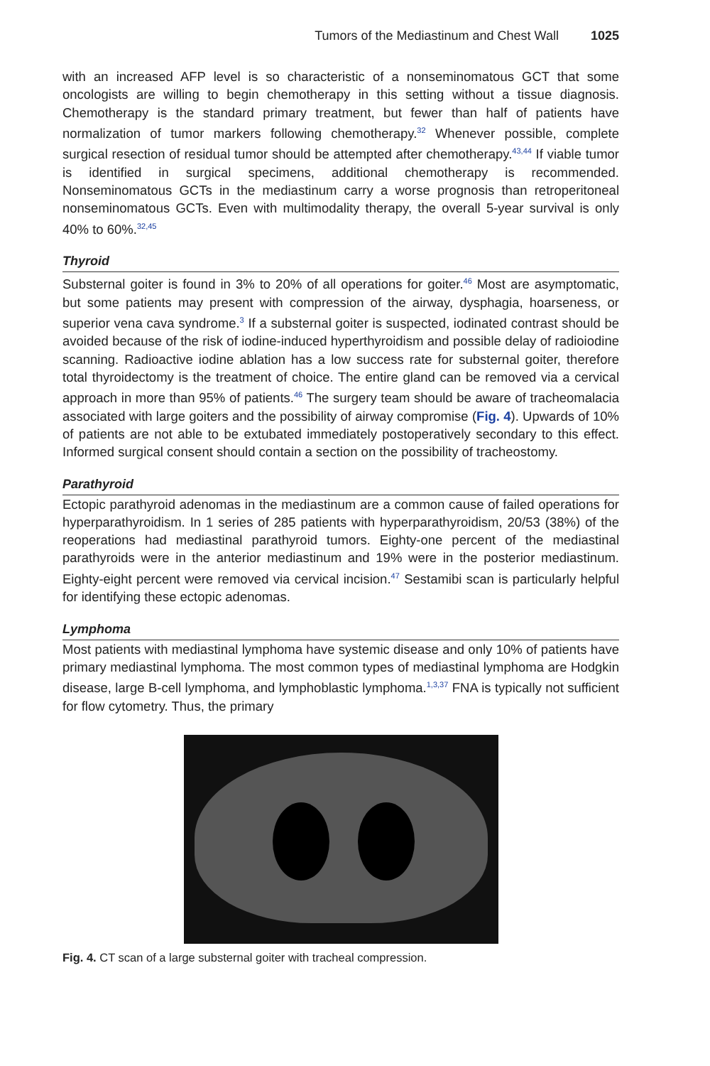Tumors of the Mediastinum and Chest Wall 1025
with an increased AFP level is so characteristic of a nonseminomatous GCT that some oncologists are willing to begin chemotherapy in this setting without a tissue diagnosis. Chemotherapy is the standard primary treatment, but fewer than half of patients have normalization of tumor markers following chemotherapy.<sup>32</sup> Whenever possible, complete surgical resection of residual tumor should be attempted after chemotherapy.<sup>43,44</sup> If viable tumor is identified in surgical specimens, additional chemotherapy is recommended. Nonseminomatous GCTs in the mediastinum carry a worse prognosis than retroperitoneal nonseminomatous GCTs. Even with multimodality therapy, the overall 5-year survival is only 40% to 60%.<sup>32,45</sup>
Thyroid
Substernal goiter is found in 3% to 20% of all operations for goiter.<sup>46</sup> Most are asymptomatic, but some patients may present with compression of the airway, dysphagia, hoarseness, or superior vena cava syndrome.<sup>3</sup> If a substernal goiter is suspected, iodinated contrast should be avoided because of the risk of iodine-induced hyperthyroidism and possible delay of radioiodine scanning. Radioactive iodine ablation has a low success rate for substernal goiter, therefore total thyroidectomy is the treatment of choice. The entire gland can be removed via a cervical approach in more than 95% of patients.<sup>46</sup> The surgery team should be aware of tracheomalacia associated with large goiters and the possibility of airway compromise (Fig. 4). Upwards of 10% of patients are not able to be extubated immediately postoperatively secondary to this effect. Informed surgical consent should contain a section on the possibility of tracheostomy.
Parathyroid
Ectopic parathyroid adenomas in the mediastinum are a common cause of failed operations for hyperparathyroidism. In 1 series of 285 patients with hyperparathyroidism, 20/53 (38%) of the reoperations had mediastinal parathyroid tumors. Eighty-one percent of the mediastinal parathyroids were in the anterior mediastinum and 19% were in the posterior mediastinum. Eighty-eight percent were removed via cervical incision.<sup>47</sup> Sestamibi scan is particularly helpful for identifying these ectopic adenomas.
Lymphoma
Most patients with mediastinal lymphoma have systemic disease and only 10% of patients have primary mediastinal lymphoma. The most common types of mediastinal lymphoma are Hodgkin disease, large B-cell lymphoma, and lymphoblastic lymphoma.<sup>1,3,37</sup> FNA is typically not sufficient for flow cytometry. Thus, the primary
Fig. 4. CT scan of a large substernal goiter with tracheal compression.